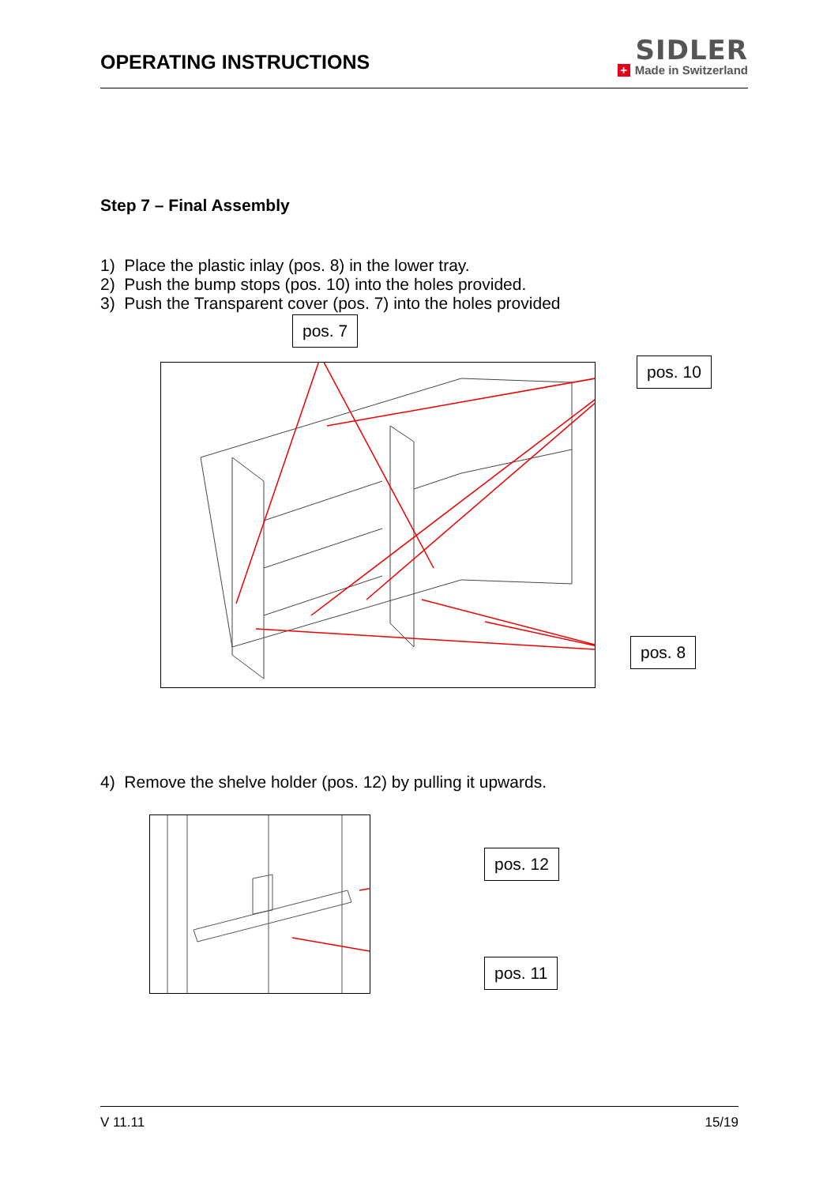OPERATING INSTRUCTIONS
SIDLER
+ Made in Switzerland
Step 7 – Final Assembly
1) Place the plastic inlay (pos. 8) in the lower tray.
2) Push the bump stops (pos. 10) into the holes provided.
3) Push the Transparent cover (pos. 7) into the holes provided
4) Remove the shelve holder (pos. 12) by pulling it upwards.
V 11.11 15/19
pos. 7
pos. 10
pos. 8
pos. 12
pos. 11